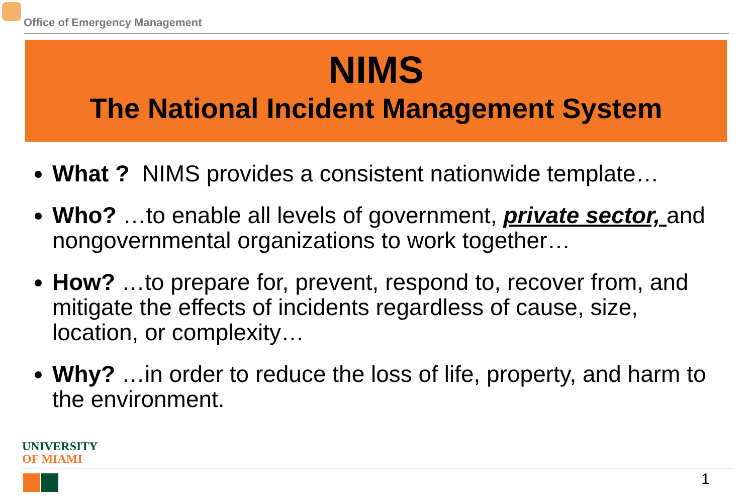Office of Emergency Management
NIMS
The National Incident Management System
What ? NIMS provides a consistent nationwide template…
Who? …to enable all levels of government, private sector, and nongovernmental organizations to work together…
How? …to prepare for, prevent, respond to, recover from, and mitigate the effects of incidents regardless of cause, size, location, or complexity…
Why? …in order to reduce the loss of life, property, and harm to the environment.
UNIVERSITY
OF MIAMI
1